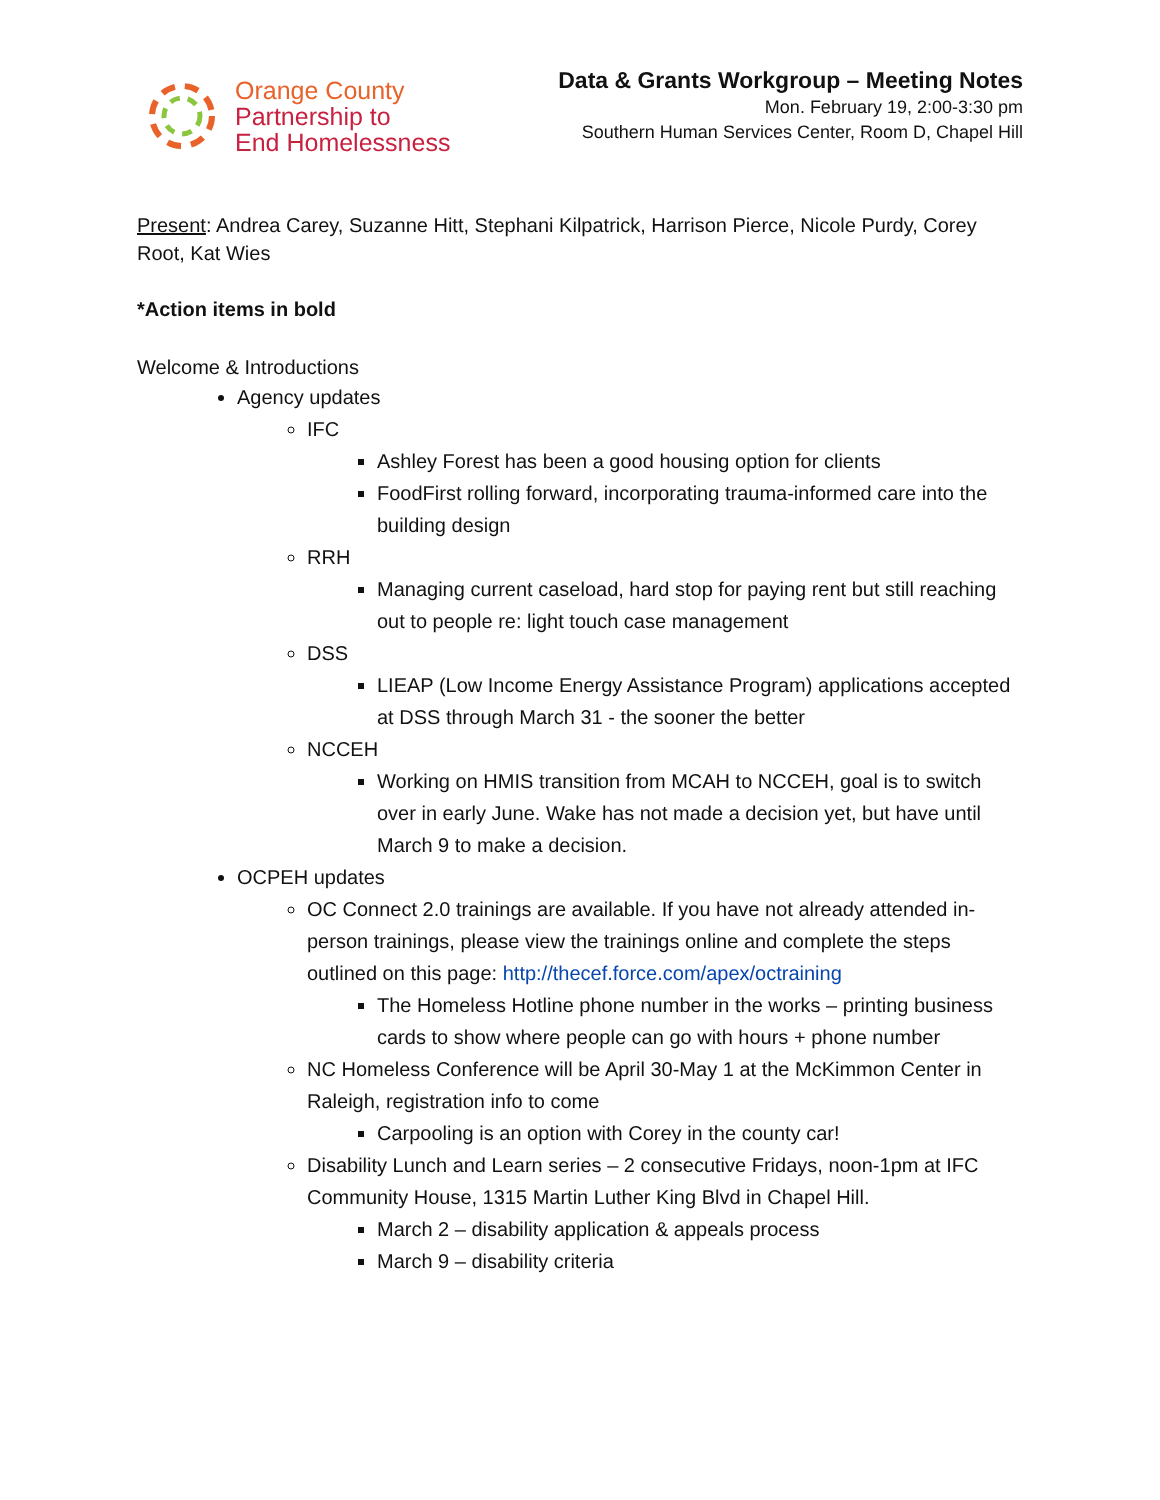Orange County
Partnership to
End Homelessness
Data & Grants Workgroup – Meeting Notes
Mon. February 19, 2:00-3:30 pm
Southern Human Services Center, Room D, Chapel Hill
Present: Andrea Carey, Suzanne Hitt, Stephani Kilpatrick, Harrison Pierce, Nicole Purdy, Corey Root, Kat Wies
*Action items in bold
Welcome & Introductions
Agency updates
IFC
Ashley Forest has been a good housing option for clients
FoodFirst rolling forward, incorporating trauma-informed care into the building design
RRH
Managing current caseload, hard stop for paying rent but still reaching out to people re: light touch case management
DSS
LIEAP (Low Income Energy Assistance Program) applications accepted at DSS through March 31 - the sooner the better
NCCEH
Working on HMIS transition from MCAH to NCCEH, goal is to switch over in early June. Wake has not made a decision yet, but have until March 9 to make a decision.
OCPEH updates
OC Connect 2.0 trainings are available. If you have not already attended in-person trainings, please view the trainings online and complete the steps outlined on this page: http://thecef.force.com/apex/octraining
The Homeless Hotline phone number in the works – printing business cards to show where people can go with hours + phone number
NC Homeless Conference will be April 30-May 1 at the McKimmon Center in Raleigh, registration info to come
Carpooling is an option with Corey in the county car!
Disability Lunch and Learn series – 2 consecutive Fridays, noon-1pm at IFC Community House, 1315 Martin Luther King Blvd in Chapel Hill.
March 2 – disability application & appeals process
March 9 – disability criteria